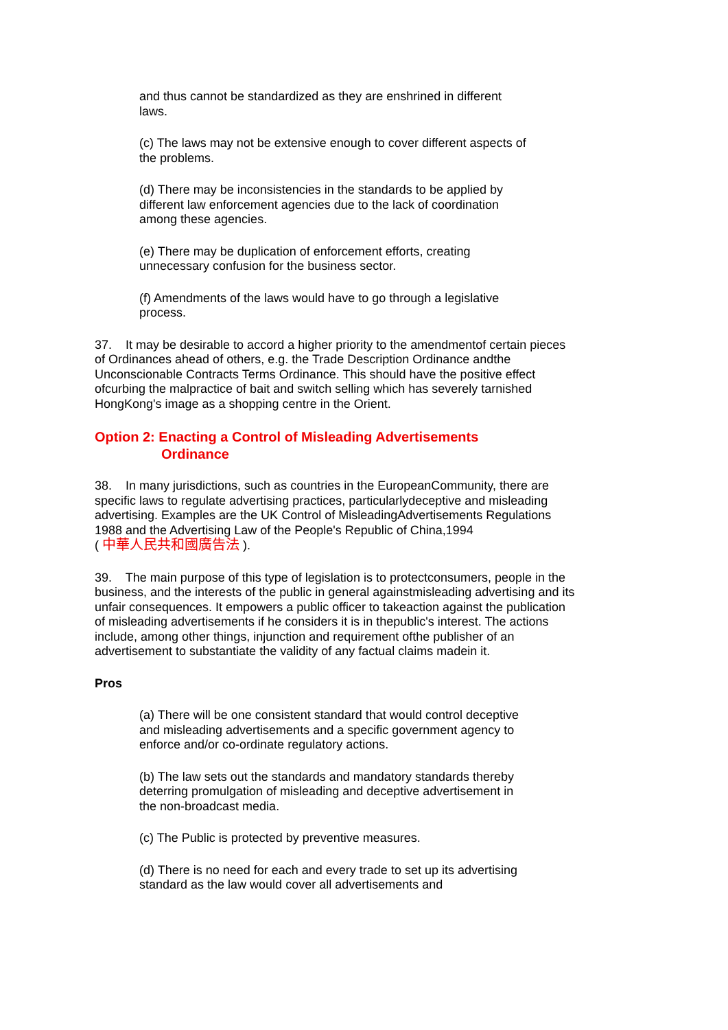and thus cannot be standardized as they are enshrined in different laws.
(c) The laws may not be extensive enough to cover different aspects of the problems.
(d) There may be inconsistencies in the standards to be applied by different law enforcement agencies due to the lack of coordination among these agencies.
(e) There may be duplication of enforcement efforts, creating unnecessary confusion for the business sector.
(f) Amendments of the laws would have to go through a legislative process.
37. It may be desirable to accord a higher priority to the amendmentof certain pieces of Ordinances ahead of others, e.g. the Trade Description Ordinance andthe Unconscionable Contracts Terms Ordinance. This should have the positive effect ofcurbing the malpractice of bait and switch selling which has severely tarnished HongKong's image as a shopping centre in the Orient.
Option 2: Enacting a Control of Misleading Advertisements
Ordinance
38. In many jurisdictions, such as countries in the EuropeanCommunity, there are specific laws to regulate advertising practices, particularlydeceptive and misleading advertising. Examples are the UK Control of MisleadingAdvertisements Regulations 1988 and the Advertising Law of the People's Republic of China,1994
( 中華人民共和國廣告法 ).
39. The main purpose of this type of legislation is to protectconsumers, people in the business, and the interests of the public in general againstmisleading advertising and its unfair consequences. It empowers a public officer to takeaction against the publication of misleading advertisements if he considers it is in thepublic's interest. The actions include, among other things, injunction and requirement ofthe publisher of an advertisement to substantiate the validity of any factual claims madein it.
Pros
(a) There will be one consistent standard that would control deceptive and misleading advertisements and a specific government agency to enforce and/or co-ordinate regulatory actions.
(b) The law sets out the standards and mandatory standards thereby deterring promulgation of misleading and deceptive advertisement in the non-broadcast media.
(c) The Public is protected by preventive measures.
(d) There is no need for each and every trade to set up its advertising standard as the law would cover all advertisements and